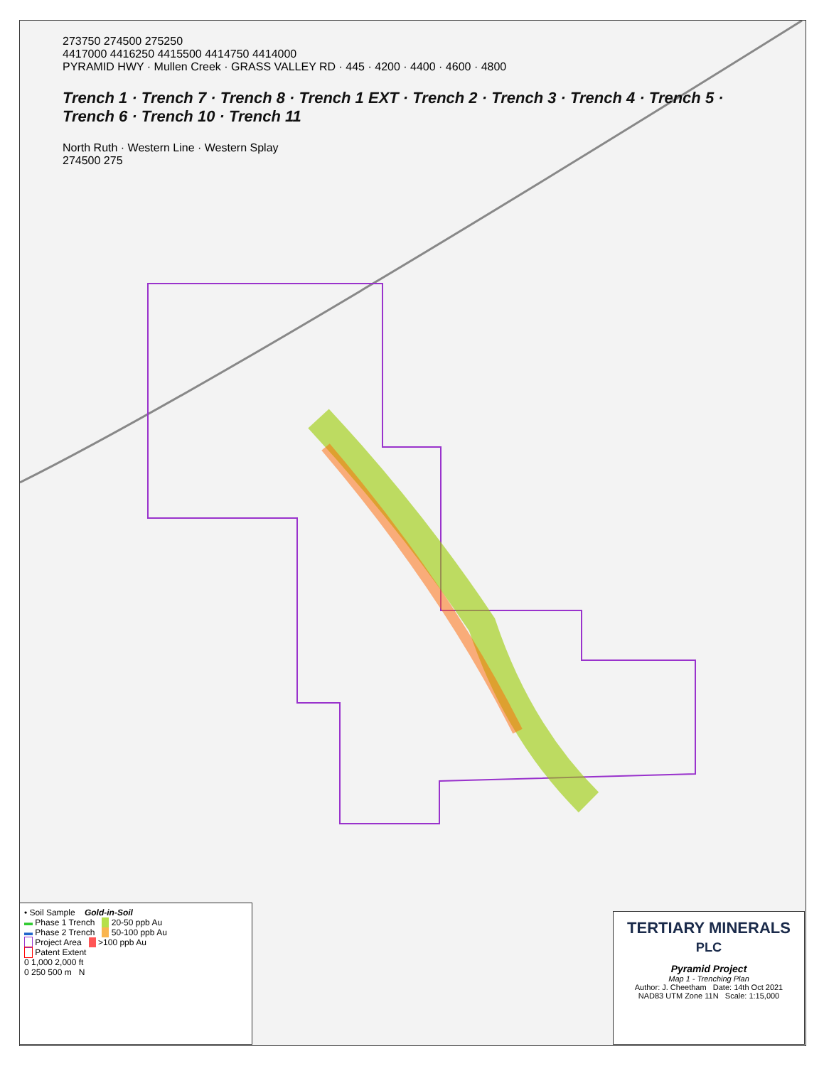273750 274500 275250
4417000 4416250 4415500 4414750 4414000
PYRAMID HWY · Mullen Creek · GRASS VALLEY RD · 445 · 4200 · 4400 · 4600 · 4800
Trench 1 · Trench 7 · Trench 8 · Trench 1 EXT · Trench 2 · Trench 3 · Trench 4 · Trench 5 · Trench 6 · Trench 10 · Trench 11
North Ruth · Western Line · Western Splay
274500 275
• Soil Sample Gold-in-Soil
▬ Phase 1 Trench 20-50 ppb Au
▬ Phase 2 Trench 50-100 ppb Au
Project Area >100 ppb Au
Patent Extent
0 1,000 2,000 ft
0 250 500 m N
TERTIARY MINERALS PLC
Pyramid Project
Map 1 - Trenching Plan
Author: J. Cheetham Date: 14th Oct 2021
NAD83 UTM Zone 11N Scale: 1:15,000